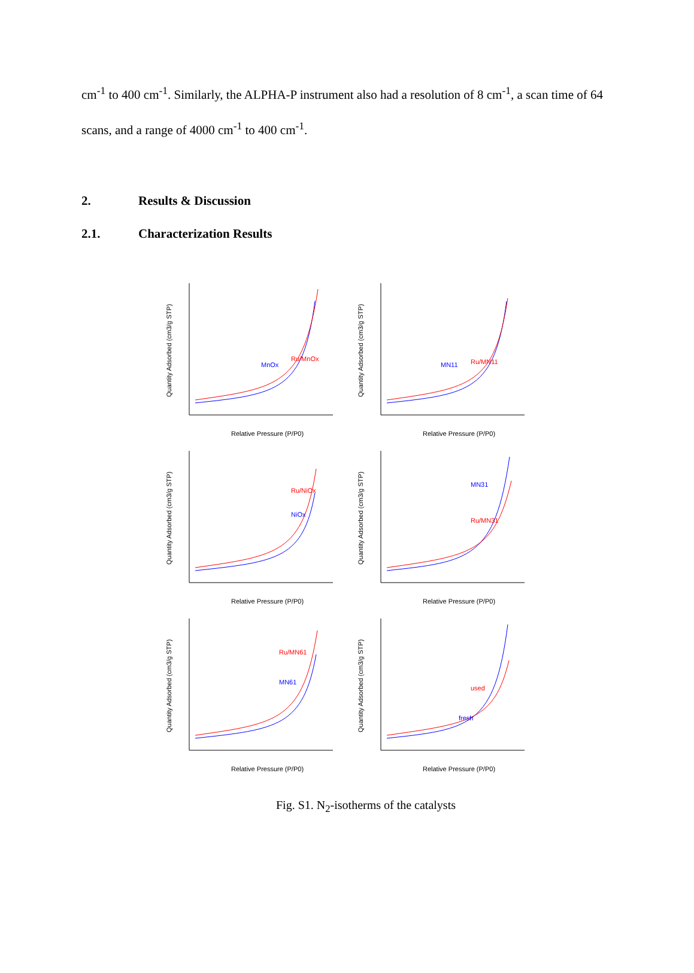cm<sup>-1</sup> to 400 cm<sup>-1</sup>. Similarly, the ALPHA-P instrument also had a resolution of 8 cm<sup>-1</sup>, a scan time of 64 scans, and a range of 4000 cm<sup>-1</sup> to 400 cm<sup>-1</sup>.
2. Results & Discussion
2.1. Characterization Results
Quantity Adsorbed (cm3/g STP)
MnOx
Ru/MnOx
Relative Pressure (P/P0)
Quantity Adsorbed (cm3/g STP)
MN11
Ru/MN11
Relative Pressure (P/P0)
Quantity Adsorbed (cm3/g STP)
Ru/NiOx
NiOx
Relative Pressure (P/P0)
Quantity Adsorbed (cm3/g STP)
MN31
Ru/MN31
Relative Pressure (P/P0)
Quantity Adsorbed (cm3/g STP)
Ru/MN61
MN61
Relative Pressure (P/P0)
Quantity Adsorbed (cm3/g STP)
used
fresh
Relative Pressure (P/P0)
Fig. S1. N<sub>2</sub>-isotherms of the catalysts